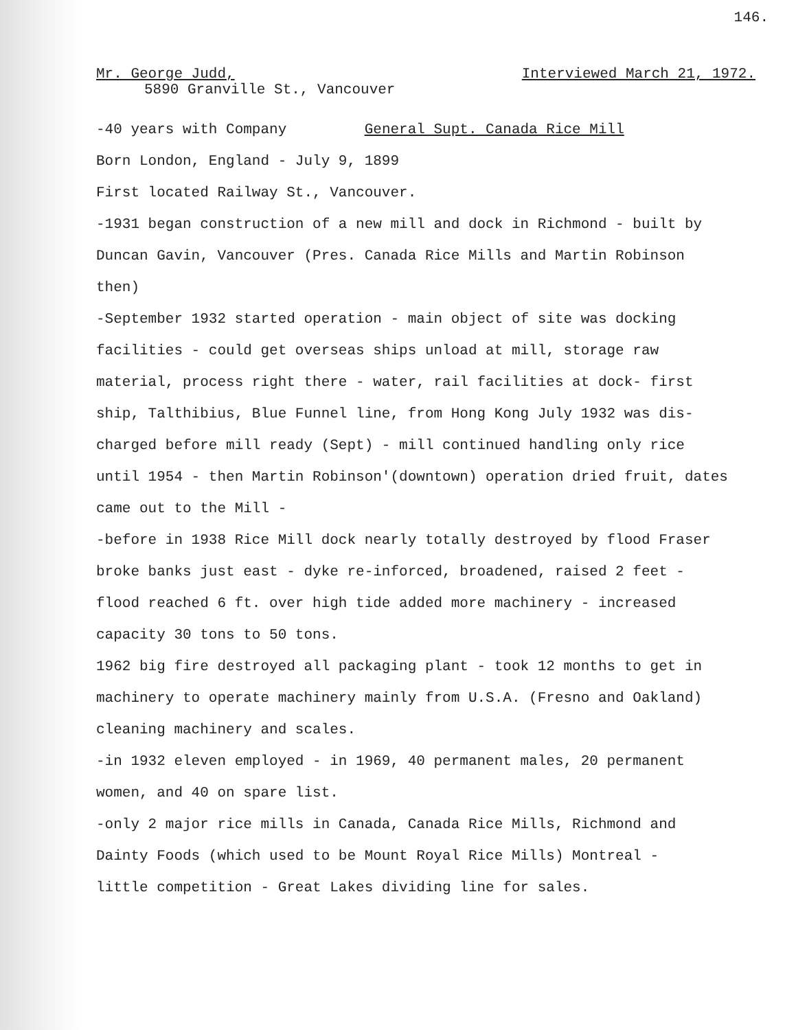146.
Mr. George Judd, Interviewed March 21, 1972.
5890 Granville St., Vancouver
-40 years with Company General Supt. Canada Rice Mill
Born London, England - July 9, 1899
First located Railway St., Vancouver.
-1931 began construction of a new mill and dock in Richmond - built by
Duncan Gavin, Vancouver (Pres. Canada Rice Mills and Martin Robinson
then)
-September 1932 started operation - main object of site was docking
facilities - could get overseas ships unload at mill, storage raw
material, process right there - water, rail facilities at dock- first
ship, Talthibius, Blue Funnel line, from Hong Kong July 1932 was dis-
charged before mill ready (Sept) - mill continued handling only rice
until 1954 - then Martin Robinson'(downtown) operation dried fruit, dates
came out to the Mill -
-before in 1938 Rice Mill dock nearly totally destroyed by flood Fraser
broke banks just east - dyke re-inforced, broadened, raised 2 feet -
flood reached 6 ft. over high tide added more machinery - increased
capacity 30 tons to 50 tons.
1962 big fire destroyed all packaging plant - took 12 months to get in
machinery to operate machinery mainly from U.S.A. (Fresno and Oakland)
cleaning machinery and scales.
-in 1932 eleven employed - in 1969, 40 permanent males, 20 permanent
women, and 40 on spare list.
-only 2 major rice mills in Canada, Canada Rice Mills, Richmond and
Dainty Foods (which used to be Mount Royal Rice Mills) Montreal -
little competition - Great Lakes dividing line for sales.